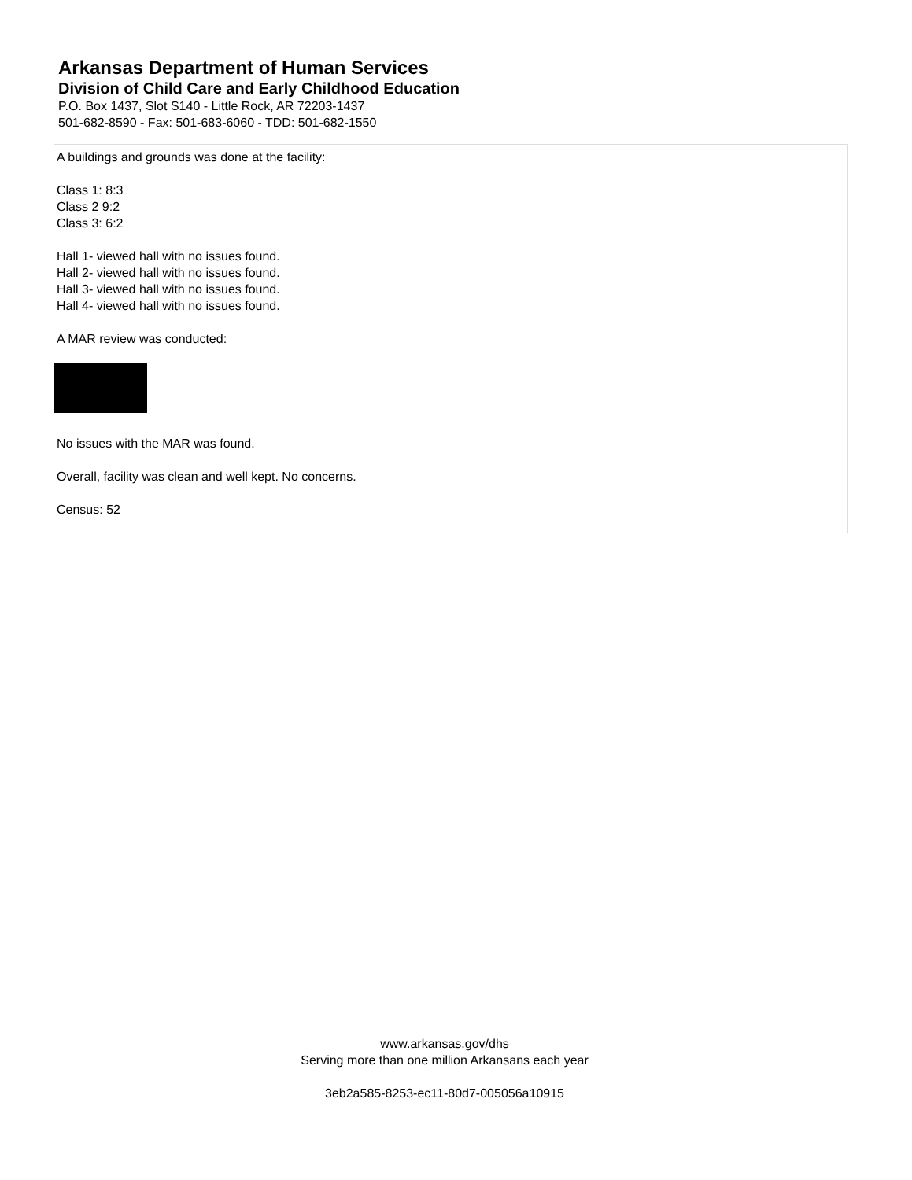Arkansas Department of Human Services
Division of Child Care and Early Childhood Education
P.O. Box 1437, Slot S140 - Little Rock, AR 72203-1437
501-682-8590 - Fax: 501-683-6060 - TDD: 501-682-1550
A buildings and grounds was done at the facility:
Class 1: 8:3
Class 2 9:2
Class 3: 6:2
Hall 1- viewed hall with no issues found.
Hall 2- viewed hall with no issues found.
Hall 3- viewed hall with no issues found.
Hall 4- viewed hall with no issues found.
A MAR review was conducted:
No issues with the MAR was found.
Overall, facility was clean and well kept. No concerns.
Census: 52
www.arkansas.gov/dhs
Serving more than one million Arkansans each year
3eb2a585-8253-ec11-80d7-005056a10915